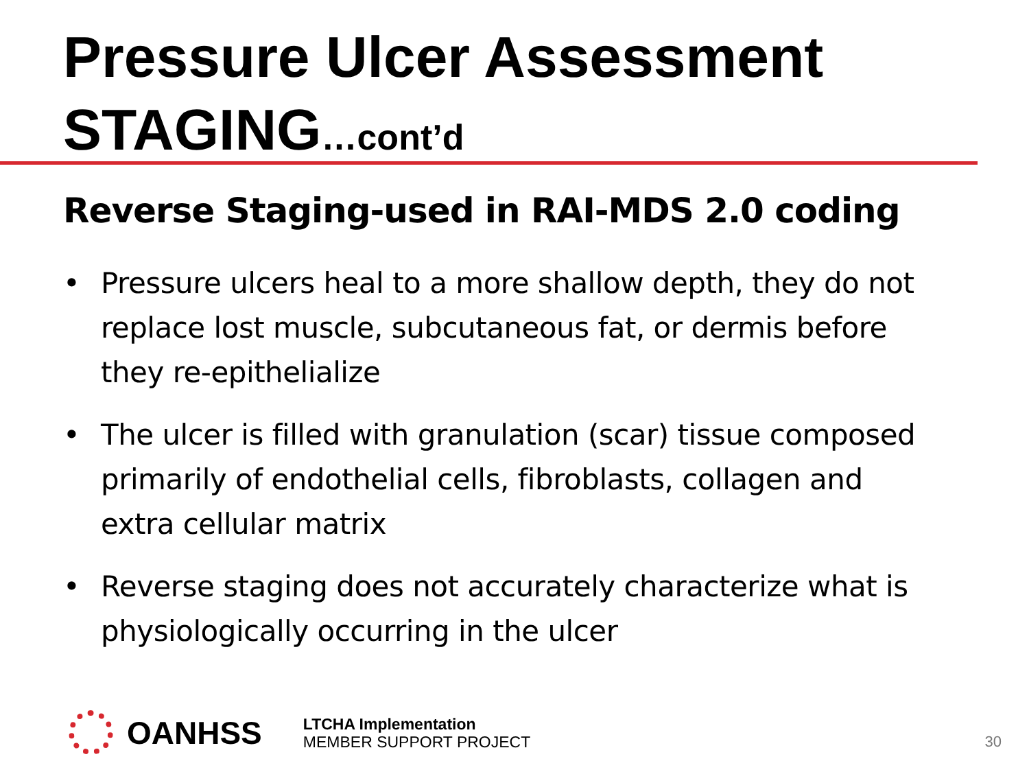Pressure Ulcer Assessment
STAGING…cont’d
Reverse Staging-used in RAI-MDS 2.0 coding
• Pressure ulcers heal to a more shallow depth, they do not replace lost muscle, subcutaneous fat, or dermis before they re-epithelialize
• The ulcer is filled with granulation (scar) tissue composed primarily of endothelial cells, fibroblasts, collagen and extra cellular matrix
• Reverse staging does not accurately characterize what is physiologically occurring in the ulcer
OANHSS
LTCHA Implementation
MEMBER SUPPORT PROJECT
30